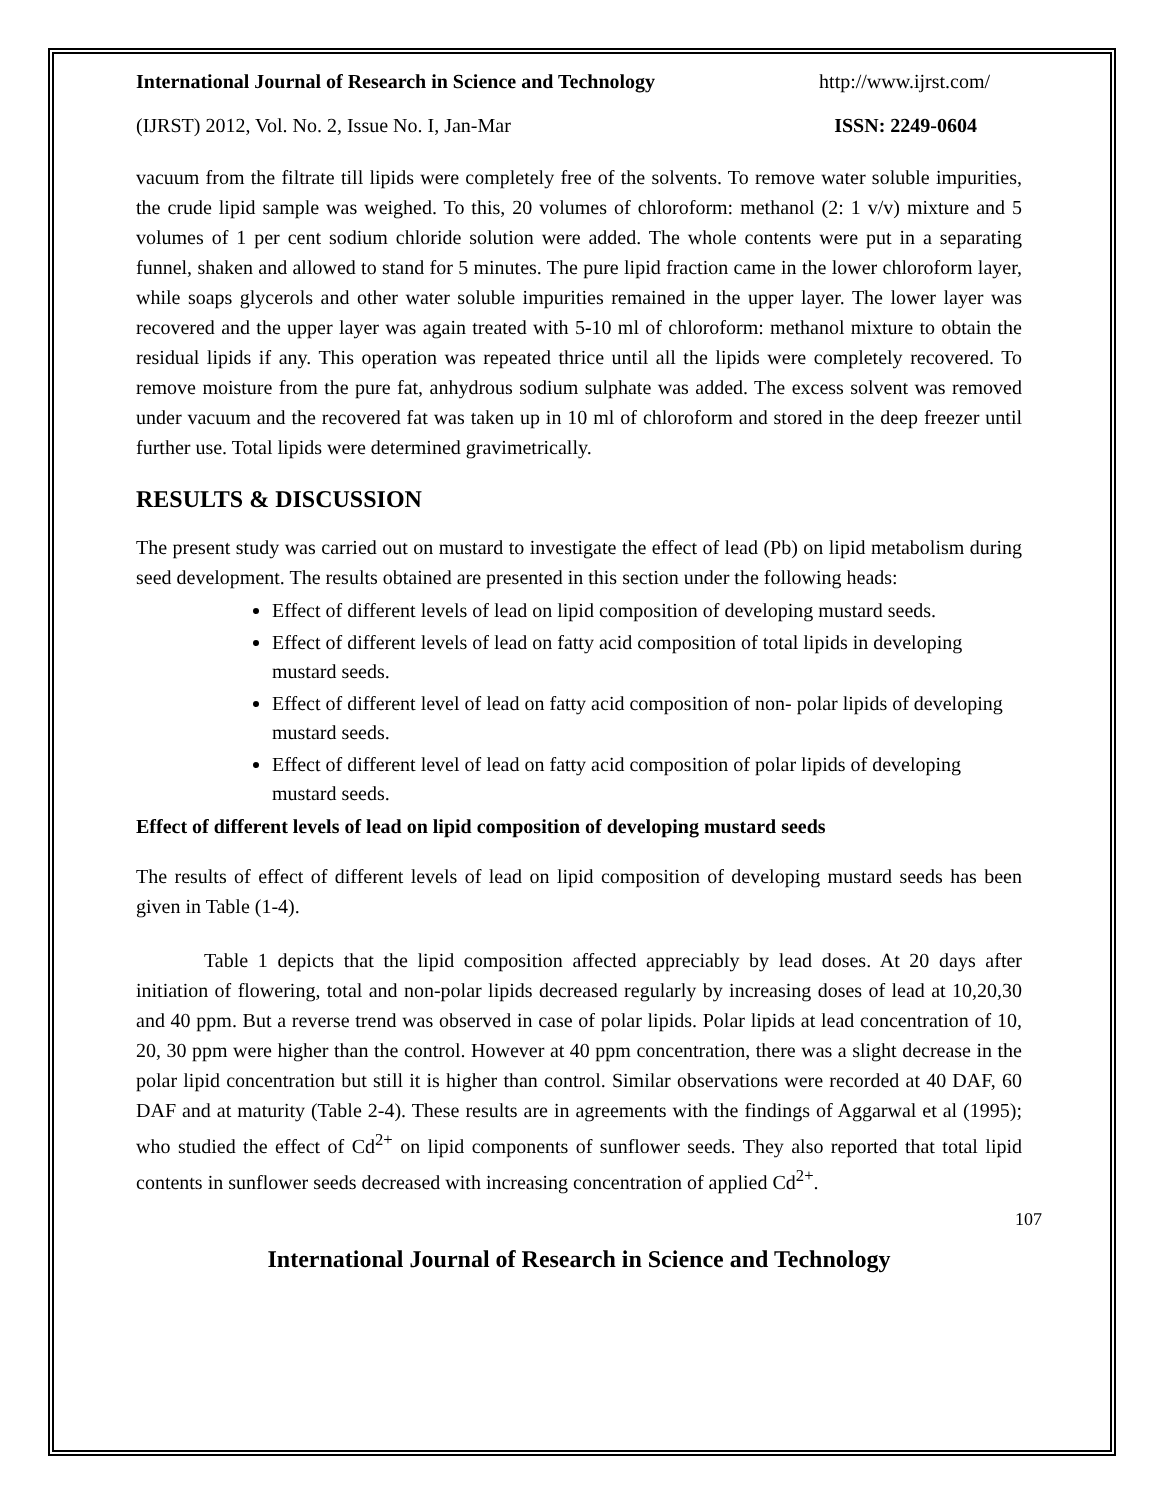International Journal of Research in Science and Technology http://www.ijrst.com/
(IJRST) 2012, Vol. No. 2, Issue No. I, Jan-Mar ISSN: 2249-0604
vacuum from the filtrate till lipids were completely free of the solvents. To remove water soluble impurities, the crude lipid sample was weighed. To this, 20 volumes of chloroform: methanol (2: 1 v/v) mixture and 5 volumes of 1 per cent sodium chloride solution were added. The whole contents were put in a separating funnel, shaken and allowed to stand for 5 minutes. The pure lipid fraction came in the lower chloroform layer, while soaps glycerols and other water soluble impurities remained in the upper layer. The lower layer was recovered and the upper layer was again treated with 5-10 ml of chloroform: methanol mixture to obtain the residual lipids if any. This operation was repeated thrice until all the lipids were completely recovered. To remove moisture from the pure fat, anhydrous sodium sulphate was added. The excess solvent was removed under vacuum and the recovered fat was taken up in 10 ml of chloroform and stored in the deep freezer until further use. Total lipids were determined gravimetrically.
RESULTS & DISCUSSION
The present study was carried out on mustard to investigate the effect of lead (Pb) on lipid metabolism during seed development. The results obtained are presented in this section under the following heads:
Effect of different levels of lead on lipid composition of developing mustard seeds.
Effect of different levels of lead on fatty acid composition of total lipids in developing mustard seeds.
Effect of different level of lead on fatty acid composition of non- polar lipids of developing mustard seeds.
Effect of different level of lead on fatty acid composition of polar lipids of developing mustard seeds.
Effect of different levels of lead on lipid composition of developing mustard seeds
The results of effect of different levels of lead on lipid composition of developing mustard seeds has been given in Table (1-4).
Table 1 depicts that the lipid composition affected appreciably by lead doses. At 20 days after initiation of flowering, total and non-polar lipids decreased regularly by increasing doses of lead at 10,20,30 and 40 ppm. But a reverse trend was observed in case of polar lipids. Polar lipids at lead concentration of 10, 20, 30 ppm were higher than the control. However at 40 ppm concentration, there was a slight decrease in the polar lipid concentration but still it is higher than control. Similar observations were recorded at 40 DAF, 60 DAF and at maturity (Table 2-4). These results are in agreements with the findings of Aggarwal et al (1995); who studied the effect of Cd<sup>2+</sup> on lipid components of sunflower seeds. They also reported that total lipid contents in sunflower seeds decreased with increasing concentration of applied Cd<sup>2+</sup>.
107
International Journal of Research in Science and Technology